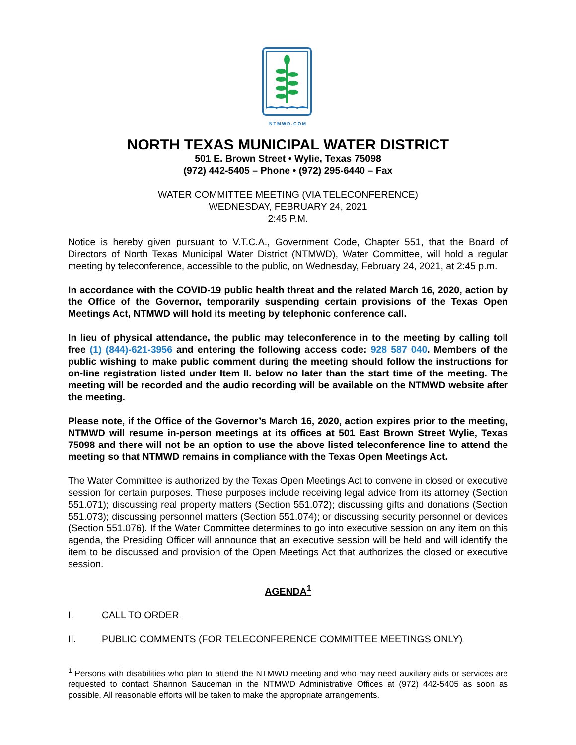NTMWD.COM
NORTH TEXAS MUNICIPAL WATER DISTRICT
501 E. Brown Street • Wylie, Texas 75098
(972) 442-5405 – Phone • (972) 295-6440 – Fax
WATER COMMITTEE MEETING (VIA TELECONFERENCE)
WEDNESDAY, FEBRUARY 24, 2021
2:45 P.M.
Notice is hereby given pursuant to V.T.C.A., Government Code, Chapter 551, that the Board of Directors of North Texas Municipal Water District (NTMWD), Water Committee, will hold a regular meeting by teleconference, accessible to the public, on Wednesday, February 24, 2021, at 2:45 p.m.
In accordance with the COVID-19 public health threat and the related March 16, 2020, action by the Office of the Governor, temporarily suspending certain provisions of the Texas Open Meetings Act, NTMWD will hold its meeting by telephonic conference call.
In lieu of physical attendance, the public may teleconference in to the meeting by calling toll free (1) (844)-621-3956 and entering the following access code: 928 587 040. Members of the public wishing to make public comment during the meeting should follow the instructions for on-line registration listed under Item II. below no later than the start time of the meeting. The meeting will be recorded and the audio recording will be available on the NTMWD website after the meeting.
Please note, if the Office of the Governor’s March 16, 2020, action expires prior to the meeting, NTMWD will resume in-person meetings at its offices at 501 East Brown Street Wylie, Texas 75098 and there will not be an option to use the above listed teleconference line to attend the meeting so that NTMWD remains in compliance with the Texas Open Meetings Act.
The Water Committee is authorized by the Texas Open Meetings Act to convene in closed or executive session for certain purposes. These purposes include receiving legal advice from its attorney (Section 551.071); discussing real property matters (Section 551.072); discussing gifts and donations (Section 551.073); discussing personnel matters (Section 551.074); or discussing security personnel or devices (Section 551.076). If the Water Committee determines to go into executive session on any item on this agenda, the Presiding Officer will announce that an executive session will be held and will identify the item to be discussed and provision of the Open Meetings Act that authorizes the closed or executive session.
AGENDA<sup>1</sup>
I. CALL TO ORDER
II. PUBLIC COMMENTS (FOR TELECONFERENCE COMMITTEE MEETINGS ONLY)
<sup>1</sup> Persons with disabilities who plan to attend the NTMWD meeting and who may need auxiliary aids or services are requested to contact Shannon Sauceman in the NTMWD Administrative Offices at (972) 442-5405 as soon as possible. All reasonable efforts will be taken to make the appropriate arrangements.